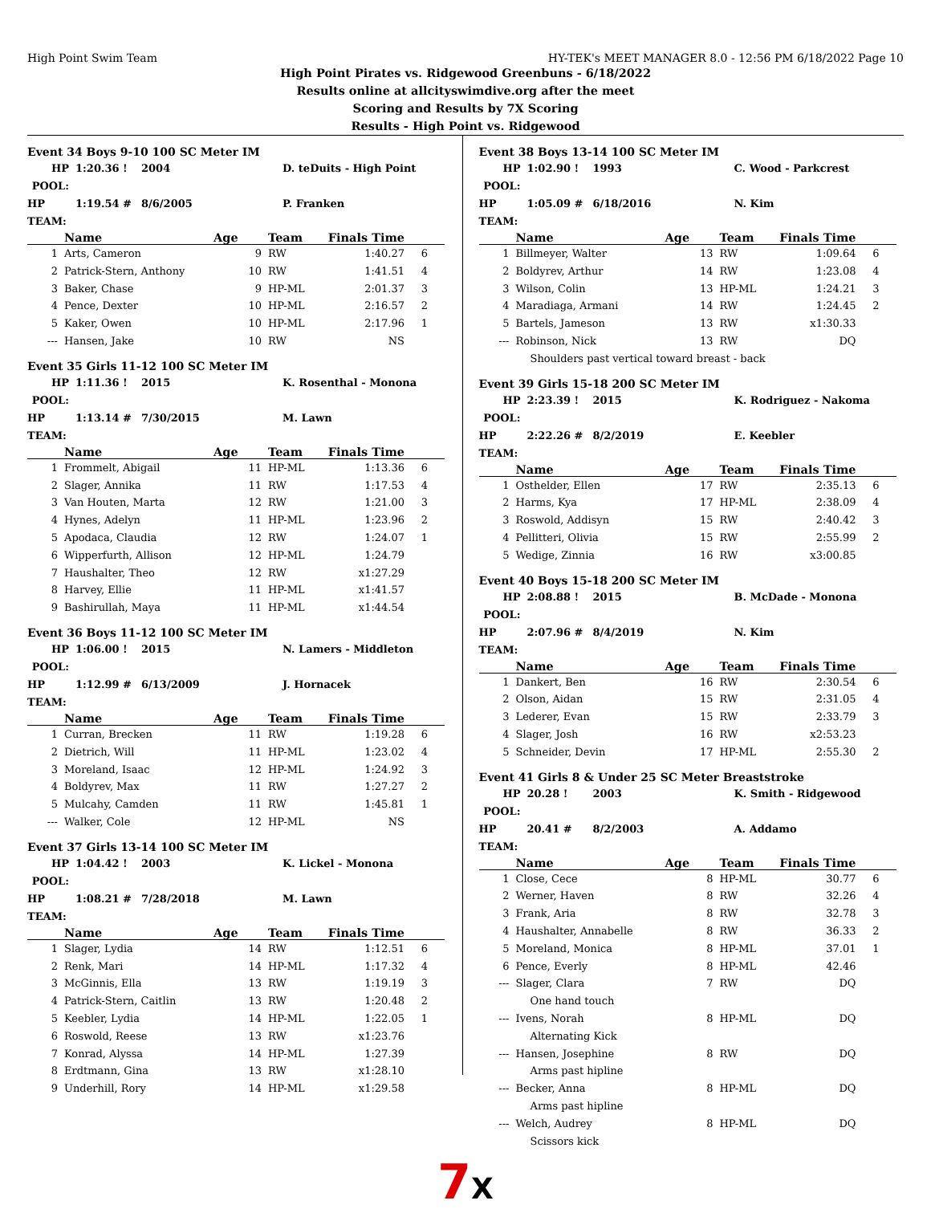High Point Swim Team HY-TEK's MEET MANAGER 8.0 - 12:56 PM 6/18/2022 Page 10
High Point Pirates vs. Ridgewood Greenbuns - 6/18/2022
Results online at allcityswimdive.org after the meet
Scoring and Results by 7X Scoring
Results - High Point vs. Ridgewood
Event 34 Boys 9-10 100 SC Meter IM
HP POOL: 1:20.36 ! 2004 D. teDuits - High Point HP TEAM: 1:19.54 # 8/6/2005 P. Franken
| | Name | Age | Team | Finals Time | |
| --- | --- | --- | --- | --- | --- |
| 1 | Arts, Cameron | 9 | RW | 1:40.27 | 6 |
| 2 | Patrick-Stern, Anthony | 10 | RW | 1:41.51 | 4 |
| 3 | Baker, Chase | 9 | HP-ML | 2:01.37 | 3 |
| 4 | Pence, Dexter | 10 | HP-ML | 2:16.57 | 2 |
| 5 | Kaker, Owen | 10 | HP-ML | 2:17.96 | 1 |
| --- | Hansen, Jake | 10 | RW | NS | |
Event 35 Girls 11-12 100 SC Meter IM
HP POOL: 1:11.36 ! 2015 K. Rosenthal - Monona HP TEAM: 1:13.14 # 7/30/2015 M. Lawn
| | Name | Age | Team | Finals Time | |
| --- | --- | --- | --- | --- | --- |
| 1 | Frommelt, Abigail | 11 | HP-ML | 1:13.36 | 6 |
| 2 | Slager, Annika | 11 | RW | 1:17.53 | 4 |
| 3 | Van Houten, Marta | 12 | RW | 1:21.00 | 3 |
| 4 | Hynes, Adelyn | 11 | HP-ML | 1:23.96 | 2 |
| 5 | Apodaca, Claudia | 12 | RW | 1:24.07 | 1 |
| 6 | Wipperfurth, Allison | 12 | HP-ML | 1:24.79 | |
| 7 | Haushalter, Theo | 12 | RW | x1:27.29 | |
| 8 | Harvey, Ellie | 11 | HP-ML | x1:41.57 | |
| 9 | Bashirullah, Maya | 11 | HP-ML | x1:44.54 | |
Event 36 Boys 11-12 100 SC Meter IM
HP POOL: 1:06.00 ! 2015 N. Lamers - Middleton HP TEAM: 1:12.99 # 6/13/2009 J. Hornacek
| | Name | Age | Team | Finals Time | |
| --- | --- | --- | --- | --- | --- |
| 1 | Curran, Brecken | 11 | RW | 1:19.28 | 6 |
| 2 | Dietrich, Will | 11 | HP-ML | 1:23.02 | 4 |
| 3 | Moreland, Isaac | 12 | HP-ML | 1:24.92 | 3 |
| 4 | Boldyrev, Max | 11 | RW | 1:27.27 | 2 |
| 5 | Mulcahy, Camden | 11 | RW | 1:45.81 | 1 |
| --- | Walker, Cole | 12 | HP-ML | NS | |
Event 37 Girls 13-14 100 SC Meter IM
HP POOL: 1:04.42 ! 2003 K. Lickel - Monona HP TEAM: 1:08.21 # 7/28/2018 M. Lawn
| | Name | Age | Team | Finals Time | |
| --- | --- | --- | --- | --- | --- |
| 1 | Slager, Lydia | 14 | RW | 1:12.51 | 6 |
| 2 | Renk, Mari | 14 | HP-ML | 1:17.32 | 4 |
| 3 | McGinnis, Ella | 13 | RW | 1:19.19 | 3 |
| 4 | Patrick-Stern, Caitlin | 13 | RW | 1:20.48 | 2 |
| 5 | Keebler, Lydia | 14 | HP-ML | 1:22.05 | 1 |
| 6 | Roswold, Reese | 13 | RW | x1:23.76 | |
| 7 | Konrad, Alyssa | 14 | HP-ML | 1:27.39 | |
| 8 | Erdtmann, Gina | 13 | RW | x1:28.10 | |
| 9 | Underhill, Rory | 14 | HP-ML | x1:29.58 | |
Event 38 Boys 13-14 100 SC Meter IM
HP POOL: 1:02.90 ! 1993 C. Wood - Parkcrest HP TEAM: 1:05.09 # 6/18/2016 N. Kim
| | Name | Age | Team | Finals Time | |
| --- | --- | --- | --- | --- | --- |
| 1 | Billmeyer, Walter | 13 | RW | 1:09.64 | 6 |
| 2 | Boldyrev, Arthur | 14 | RW | 1:23.08 | 4 |
| 3 | Wilson, Colin | 13 | HP-ML | 1:24.21 | 3 |
| 4 | Maradiaga, Armani | 14 | RW | 1:24.45 | 2 |
| 5 | Bartels, Jameson | 13 | RW | x1:30.33 | |
| --- | Robinson, Nick | 13 | RW | DQ | |
| Shoulders past vertical toward breast - back | | | | | |
Event 39 Girls 15-18 200 SC Meter IM
HP POOL: 2:23.39 ! 2015 K. Rodriguez - Nakoma HP TEAM: 2:22.26 # 8/2/2019 E. Keebler
| | Name | Age | Team | Finals Time | |
| --- | --- | --- | --- | --- | --- |
| 1 | Osthelder, Ellen | 17 | RW | 2:35.13 | 6 |
| 2 | Harms, Kya | 17 | HP-ML | 2:38.09 | 4 |
| 3 | Roswold, Addisyn | 15 | RW | 2:40.42 | 3 |
| 4 | Pellitteri, Olivia | 15 | RW | 2:55.99 | 2 |
| 5 | Wedige, Zinnia | 16 | RW | x3:00.85 | |
Event 40 Boys 15-18 200 SC Meter IM
HP POOL: 2:08.88 ! 2015 B. McDade - Monona HP TEAM: 2:07.96 # 8/4/2019 N. Kim
| | Name | Age | Team | Finals Time | |
| --- | --- | --- | --- | --- | --- |
| 1 | Dankert, Ben | 16 | RW | 2:30.54 | 6 |
| 2 | Olson, Aidan | 15 | RW | 2:31.05 | 4 |
| 3 | Lederer, Evan | 15 | RW | 2:33.79 | 3 |
| 4 | Slager, Josh | 16 | RW | x2:53.23 | |
| 5 | Schneider, Devin | 17 | HP-ML | 2:55.30 | 2 |
Event 41 Girls 8 & Under 25 SC Meter Breaststroke
HP POOL: 20.28 ! 2003 K. Smith - Ridgewood HP TEAM: 20.41 # 8/2/2003 A. Addamo
| | Name | Age | Team | Finals Time | |
| --- | --- | --- | --- | --- | --- |
| 1 | Close, Cece | 8 | HP-ML | 30.77 | 6 |
| 2 | Werner, Haven | 8 | RW | 32.26 | 4 |
| 3 | Frank, Aria | 8 | RW | 32.78 | 3 |
| 4 | Haushalter, Annabelle | 8 | RW | 36.33 | 2 |
| 5 | Moreland, Monica | 8 | HP-ML | 37.01 | 1 |
| 6 | Pence, Everly | 8 | HP-ML | 42.46 | |
| --- | Slager, Clara | 7 | RW | DQ | |
| One hand touch | | | | | |
| --- | Ivens, Norah | 8 | HP-ML | DQ | |
| Alternating Kick | | | | | |
| --- | Hansen, Josephine | 8 | RW | DQ | |
| Arms past hipline | | | | | |
| --- | Becker, Anna | 8 | HP-ML | DQ | |
| Arms past hipline | | | | | |
| --- | Welch, Audrey | 8 | HP-ML | DQ | |
| Scissors kick | | | | | |
7X